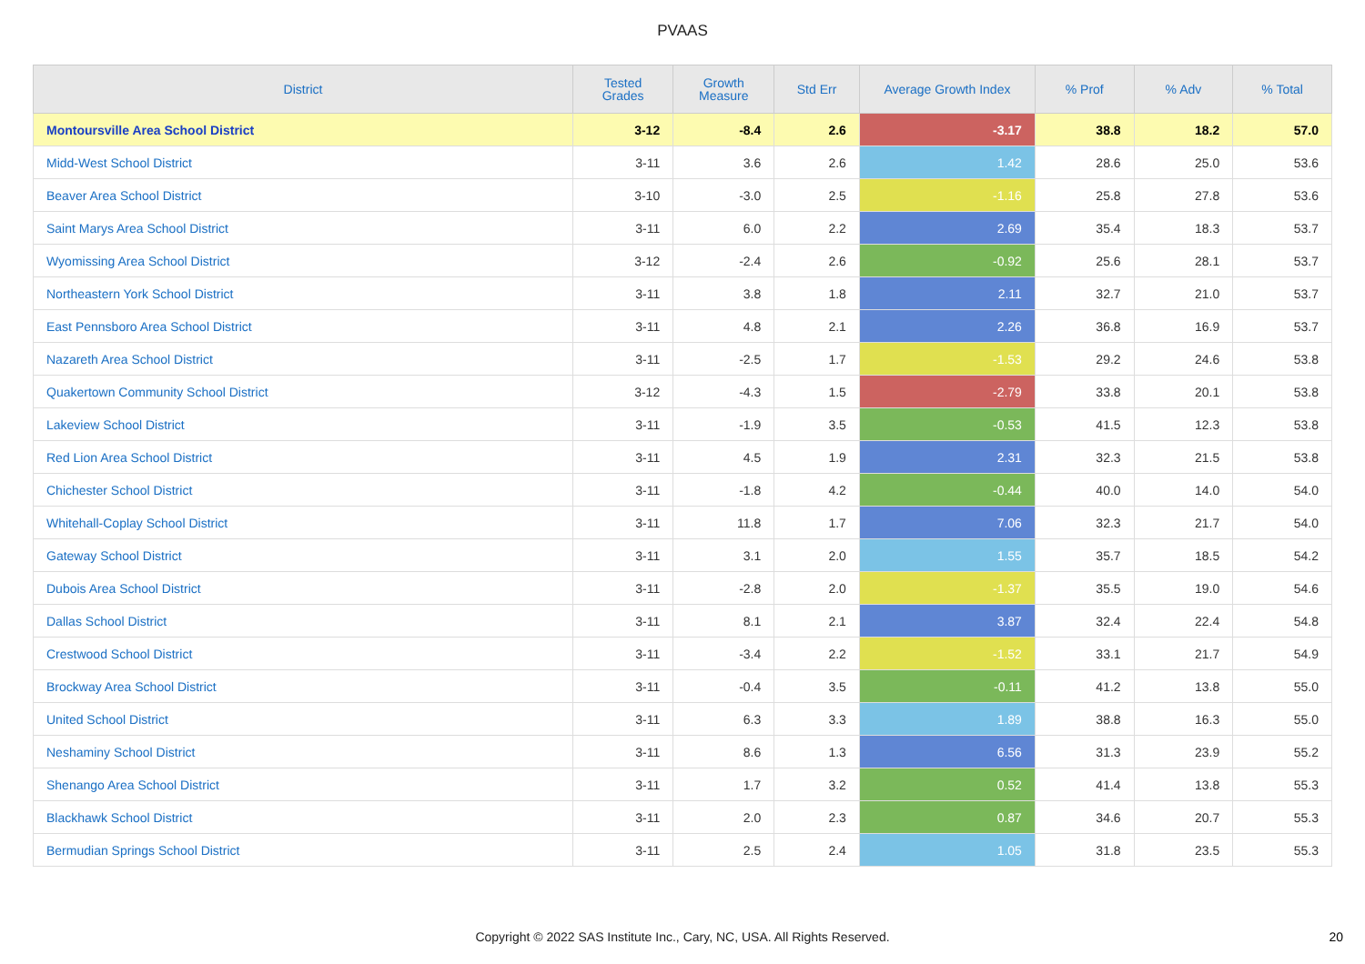PVAAS
| District | Tested Grades | Growth Measure | Std Err | Average Growth Index | % Prof | % Adv | % Total |
| --- | --- | --- | --- | --- | --- | --- | --- |
| Montoursville Area School District | 3-12 | -8.4 | 2.6 | -3.17 | 38.8 | 18.2 | 57.0 |
| Midd-West School District | 3-11 | 3.6 | 2.6 | 1.42 | 28.6 | 25.0 | 53.6 |
| Beaver Area School District | 3-10 | -3.0 | 2.5 | -1.16 | 25.8 | 27.8 | 53.6 |
| Saint Marys Area School District | 3-11 | 6.0 | 2.2 | 2.69 | 35.4 | 18.3 | 53.7 |
| Wyomissing Area School District | 3-12 | -2.4 | 2.6 | -0.92 | 25.6 | 28.1 | 53.7 |
| Northeastern York School District | 3-11 | 3.8 | 1.8 | 2.11 | 32.7 | 21.0 | 53.7 |
| East Pennsboro Area School District | 3-11 | 4.8 | 2.1 | 2.26 | 36.8 | 16.9 | 53.7 |
| Nazareth Area School District | 3-11 | -2.5 | 1.7 | -1.53 | 29.2 | 24.6 | 53.8 |
| Quakertown Community School District | 3-12 | -4.3 | 1.5 | -2.79 | 33.8 | 20.1 | 53.8 |
| Lakeview School District | 3-11 | -1.9 | 3.5 | -0.53 | 41.5 | 12.3 | 53.8 |
| Red Lion Area School District | 3-11 | 4.5 | 1.9 | 2.31 | 32.3 | 21.5 | 53.8 |
| Chichester School District | 3-11 | -1.8 | 4.2 | -0.44 | 40.0 | 14.0 | 54.0 |
| Whitehall-Coplay School District | 3-11 | 11.8 | 1.7 | 7.06 | 32.3 | 21.7 | 54.0 |
| Gateway School District | 3-11 | 3.1 | 2.0 | 1.55 | 35.7 | 18.5 | 54.2 |
| Dubois Area School District | 3-11 | -2.8 | 2.0 | -1.37 | 35.5 | 19.0 | 54.6 |
| Dallas School District | 3-11 | 8.1 | 2.1 | 3.87 | 32.4 | 22.4 | 54.8 |
| Crestwood School District | 3-11 | -3.4 | 2.2 | -1.52 | 33.1 | 21.7 | 54.9 |
| Brockway Area School District | 3-11 | -0.4 | 3.5 | -0.11 | 41.2 | 13.8 | 55.0 |
| United School District | 3-11 | 6.3 | 3.3 | 1.89 | 38.8 | 16.3 | 55.0 |
| Neshaminy School District | 3-11 | 8.6 | 1.3 | 6.56 | 31.3 | 23.9 | 55.2 |
| Shenango Area School District | 3-11 | 1.7 | 3.2 | 0.52 | 41.4 | 13.8 | 55.3 |
| Blackhawk School District | 3-11 | 2.0 | 2.3 | 0.87 | 34.6 | 20.7 | 55.3 |
| Bermudian Springs School District | 3-11 | 2.5 | 2.4 | 1.05 | 31.8 | 23.5 | 55.3 |
Copyright © 2022 SAS Institute Inc., Cary, NC, USA. All Rights Reserved. 20